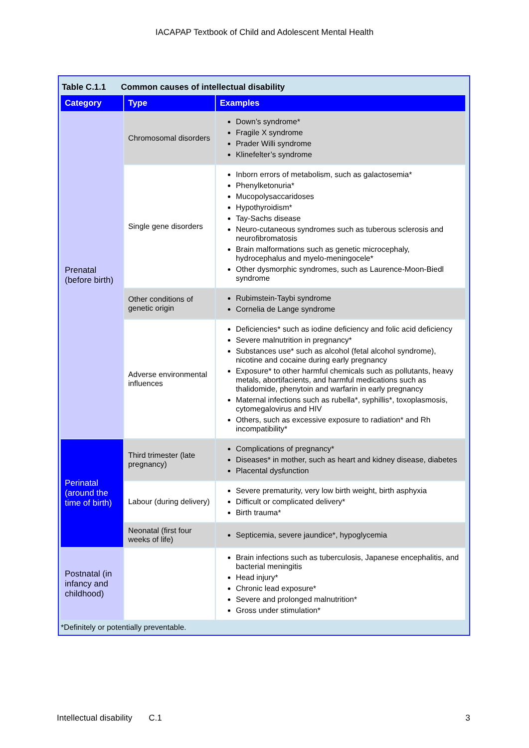IACAPAP Textbook of Child and Adolescent Mental Health
Table C.1.1 Common causes of intellectual disability
| Category | Type | Examples |
| --- | --- | --- |
| Prenatal (before birth) | Chromosomal disorders | Down’s syndrome* Fragile X syndrome Prader Willi syndrome Klinefelter’s syndrome |
| | Single gene disorders | Inborn errors of metabolism, such as galactosemia* Phenylketonuria* Mucopolysaccaridoses Hypothyroidism* Tay-Sachs disease Neuro-cutaneous syndromes such as tuberous sclerosis and neurofibromatosis Brain malformations such as genetic microcephaly, hydrocephalus and myelo-meningocele* Other dysmorphic syndromes, such as Laurence-Moon-Biedl syndrome |
| | Other conditions of genetic origin | Rubimstein-Taybi syndrome Cornelia de Lange syndrome |
| | Adverse environmental influences | Deficiencies* such as iodine deficiency and folic acid deficiency Severe malnutrition in pregnancy* Substances use* such as alcohol (fetal alcohol syndrome), nicotine and cocaine during early pregnancy Exposure* to other harmful chemicals such as pollutants, heavy metals, abortifacients, and harmful medications such as thalidomide, phenytoin and warfarin in early pregnancy Maternal infections such as rubella*, syphillis*, toxoplasmosis, cytomegalovirus and HIV Others, such as excessive exposure to radiation* and Rh incompatibility* |
| Perinatal (around the time of birth) | Third trimester (late pregnancy) | Complications of pregnancy* Diseases* in mother, such as heart and kidney disease, diabetes Placental dysfunction |
| | Labour (during delivery) | Severe prematurity, very low birth weight, birth asphyxia Difficult or complicated delivery* Birth trauma* |
| | Neonatal (first four weeks of life) | Septicemia, severe jaundice*, hypoglycemia |
| Postnatal (in infancy and childhood) | | Brain infections such as tuberculosis, Japanese encephalitis, and bacterial meningitis Head injury* Chronic lead exposure* Severe and prolonged malnutrition* Gross under stimulation* |
*Definitely or potentially preventable.
Intellectual disability C.1 3